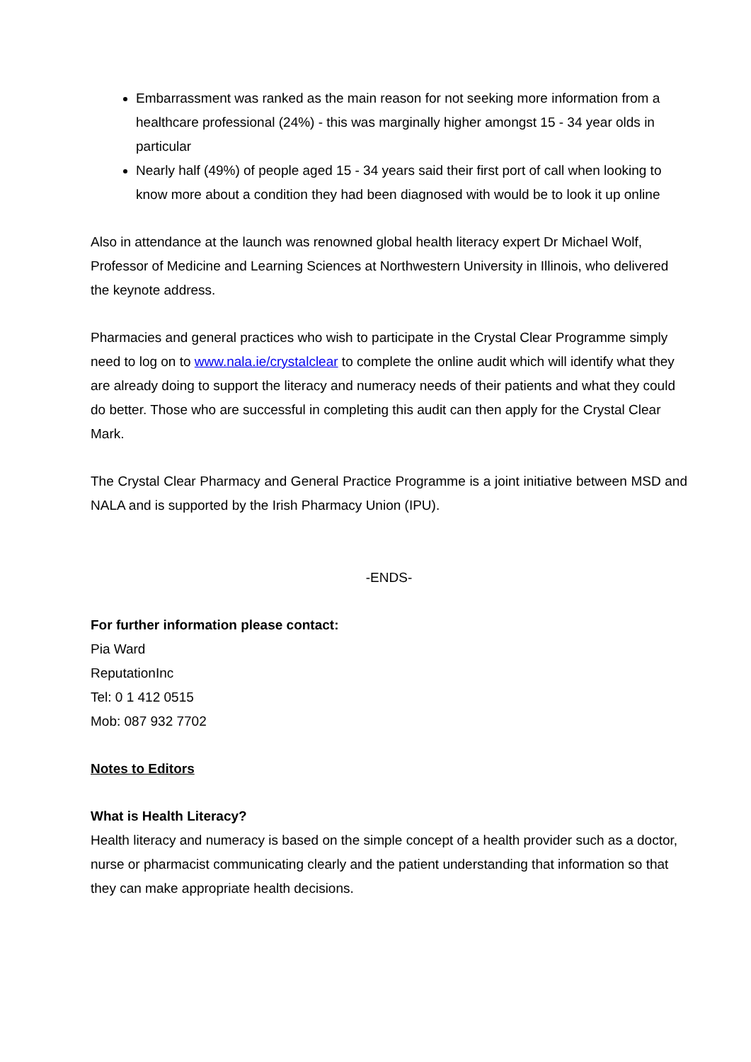Embarrassment was ranked as the main reason for not seeking more information from a healthcare professional (24%) - this was marginally higher amongst 15 - 34 year olds in particular
Nearly half (49%) of people aged 15 - 34 years said their first port of call when looking to know more about a condition they had been diagnosed with would be to look it up online
Also in attendance at the launch was renowned global health literacy expert Dr Michael Wolf, Professor of Medicine and Learning Sciences at Northwestern University in Illinois, who delivered the keynote address.
Pharmacies and general practices who wish to participate in the Crystal Clear Programme simply need to log on to www.nala.ie/crystalclear to complete the online audit which will identify what they are already doing to support the literacy and numeracy needs of their patients and what they could do better. Those who are successful in completing this audit can then apply for the Crystal Clear Mark.
The Crystal Clear Pharmacy and General Practice Programme is a joint initiative between MSD and NALA and is supported by the Irish Pharmacy Union (IPU).
-ENDS-
For further information please contact:
Pia Ward
ReputationInc
Tel: 0 1 412 0515
Mob: 087 932 7702
Notes to Editors
What is Health Literacy?
Health literacy and numeracy is based on the simple concept of a health provider such as a doctor, nurse or pharmacist communicating clearly and the patient understanding that information so that they can make appropriate health decisions.